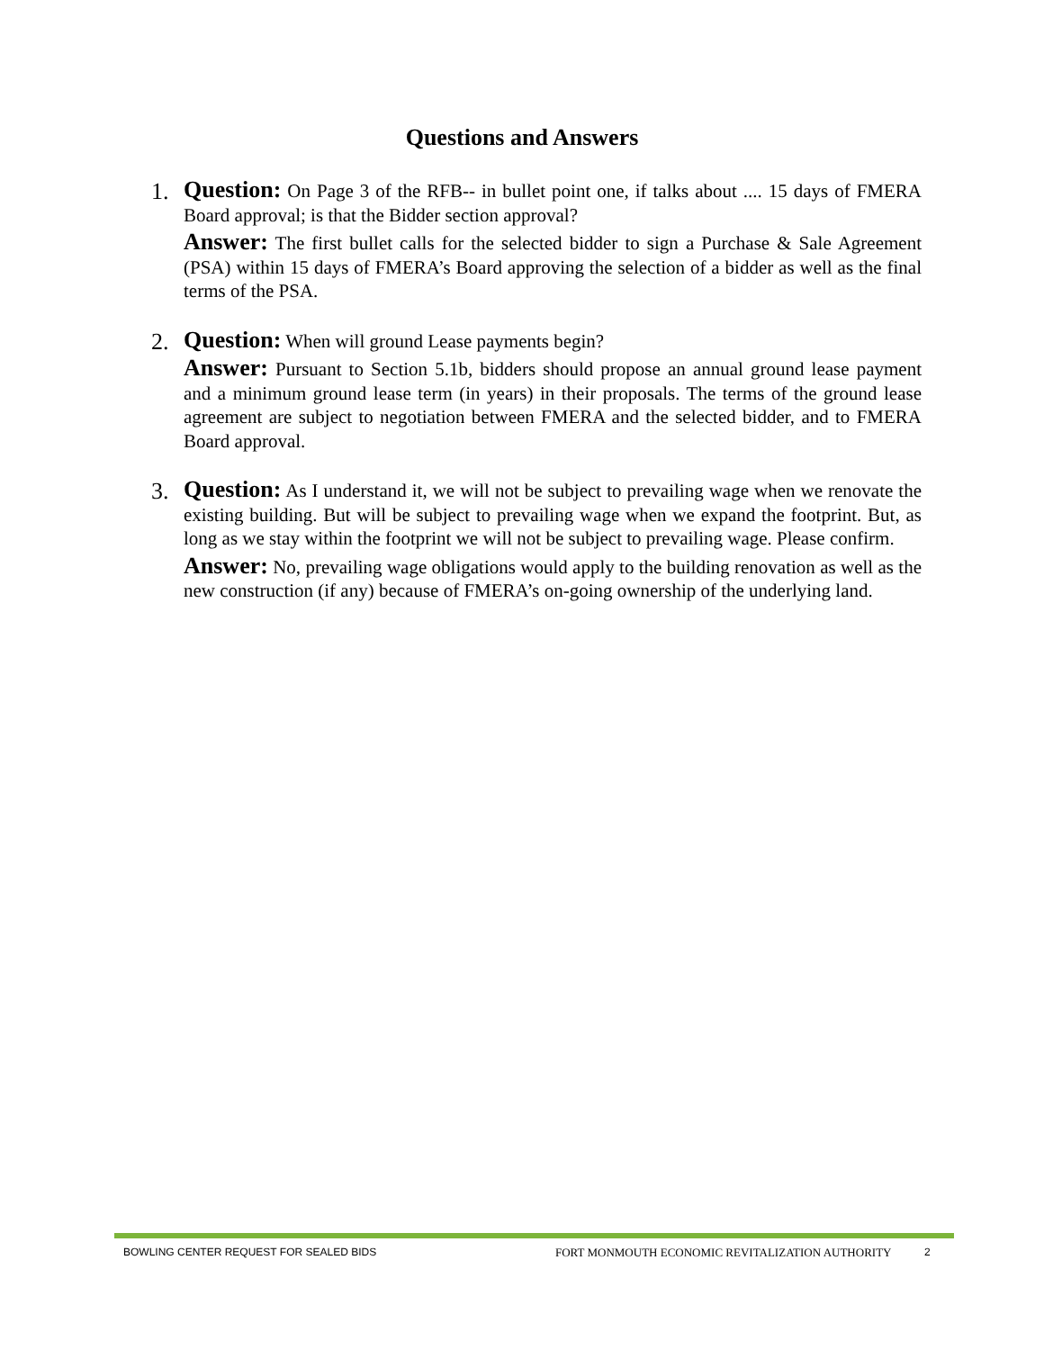Questions and Answers
1.
Question: On Page 3 of the RFB-- in bullet point one, if talks about .... 15 days of FMERA Board approval; is that the Bidder section approval?
Answer: The first bullet calls for the selected bidder to sign a Purchase & Sale Agreement (PSA) within 15 days of FMERA’s Board approving the selection of a bidder as well as the final terms of the PSA.
2.
Question: When will ground Lease payments begin?
Answer: Pursuant to Section 5.1b, bidders should propose an annual ground lease payment and a minimum ground lease term (in years) in their proposals. The terms of the ground lease agreement are subject to negotiation between FMERA and the selected bidder, and to FMERA Board approval.
3.
Question: As I understand it, we will not be subject to prevailing wage when we renovate the existing building. But will be subject to prevailing wage when we expand the footprint. But, as long as we stay within the footprint we will not be subject to prevailing wage. Please confirm.
Answer: No, prevailing wage obligations would apply to the building renovation as well as the new construction (if any) because of FMERA’s on-going ownership of the underlying land.
BOWLING CENTER REQUEST FOR SEALED BIDS FORT MONMOUTH ECONOMIC REVITALIZATION AUTHORITY 2